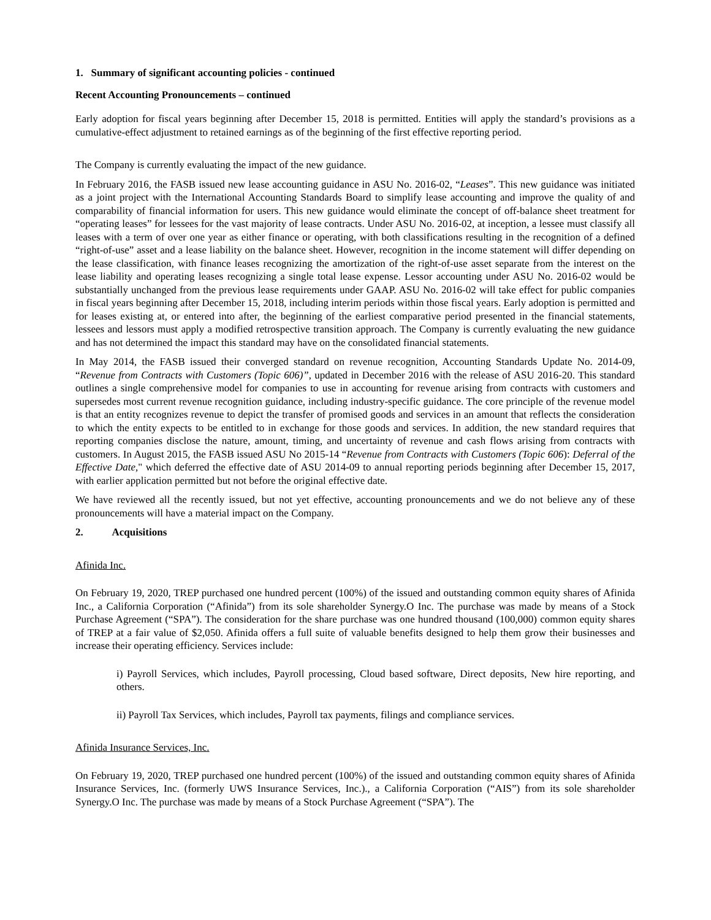1. Summary of significant accounting policies - continued
Recent Accounting Pronouncements – continued
Early adoption for fiscal years beginning after December 15, 2018 is permitted. Entities will apply the standard’s provisions as a cumulative-effect adjustment to retained earnings as of the beginning of the first effective reporting period.
The Company is currently evaluating the impact of the new guidance.
In February 2016, the FASB issued new lease accounting guidance in ASU No. 2016-02, “Leases”. This new guidance was initiated as a joint project with the International Accounting Standards Board to simplify lease accounting and improve the quality of and comparability of financial information for users. This new guidance would eliminate the concept of off-balance sheet treatment for “operating leases” for lessees for the vast majority of lease contracts. Under ASU No. 2016-02, at inception, a lessee must classify all leases with a term of over one year as either finance or operating, with both classifications resulting in the recognition of a defined “right-of-use” asset and a lease liability on the balance sheet. However, recognition in the income statement will differ depending on the lease classification, with finance leases recognizing the amortization of the right-of-use asset separate from the interest on the lease liability and operating leases recognizing a single total lease expense. Lessor accounting under ASU No. 2016-02 would be substantially unchanged from the previous lease requirements under GAAP. ASU No. 2016-02 will take effect for public companies in fiscal years beginning after December 15, 2018, including interim periods within those fiscal years. Early adoption is permitted and for leases existing at, or entered into after, the beginning of the earliest comparative period presented in the financial statements, lessees and lessors must apply a modified retrospective transition approach. The Company is currently evaluating the new guidance and has not determined the impact this standard may have on the consolidated financial statements.
In May 2014, the FASB issued their converged standard on revenue recognition, Accounting Standards Update No. 2014-09, “Revenue from Contracts with Customers (Topic 606)”, updated in December 2016 with the release of ASU 2016-20. This standard outlines a single comprehensive model for companies to use in accounting for revenue arising from contracts with customers and supersedes most current revenue recognition guidance, including industry-specific guidance. The core principle of the revenue model is that an entity recognizes revenue to depict the transfer of promised goods and services in an amount that reflects the consideration to which the entity expects to be entitled to in exchange for those goods and services. In addition, the new standard requires that reporting companies disclose the nature, amount, timing, and uncertainty of revenue and cash flows arising from contracts with customers. In August 2015, the FASB issued ASU No 2015-14 “Revenue from Contracts with Customers (Topic 606): Deferral of the Effective Date," which deferred the effective date of ASU 2014-09 to annual reporting periods beginning after December 15, 2017, with earlier application permitted but not before the original effective date.
We have reviewed all the recently issued, but not yet effective, accounting pronouncements and we do not believe any of these pronouncements will have a material impact on the Company.
2. Acquisitions
Afinida Inc.
On February 19, 2020, TREP purchased one hundred percent (100%) of the issued and outstanding common equity shares of Afinida Inc., a California Corporation (“Afinida”) from its sole shareholder Synergy.O Inc. The purchase was made by means of a Stock Purchase Agreement (“SPA”). The consideration for the share purchase was one hundred thousand (100,000) common equity shares of TREP at a fair value of $2,050. Afinida offers a full suite of valuable benefits designed to help them grow their businesses and increase their operating efficiency. Services include:
i) Payroll Services, which includes, Payroll processing, Cloud based software, Direct deposits, New hire reporting, and others.
ii) Payroll Tax Services, which includes, Payroll tax payments, filings and compliance services.
Afinida Insurance Services, Inc.
On February 19, 2020, TREP purchased one hundred percent (100%) of the issued and outstanding common equity shares of Afinida Insurance Services, Inc. (formerly UWS Insurance Services, Inc.)., a California Corporation (“AIS”) from its sole shareholder Synergy.O Inc. The purchase was made by means of a Stock Purchase Agreement (“SPA”). The